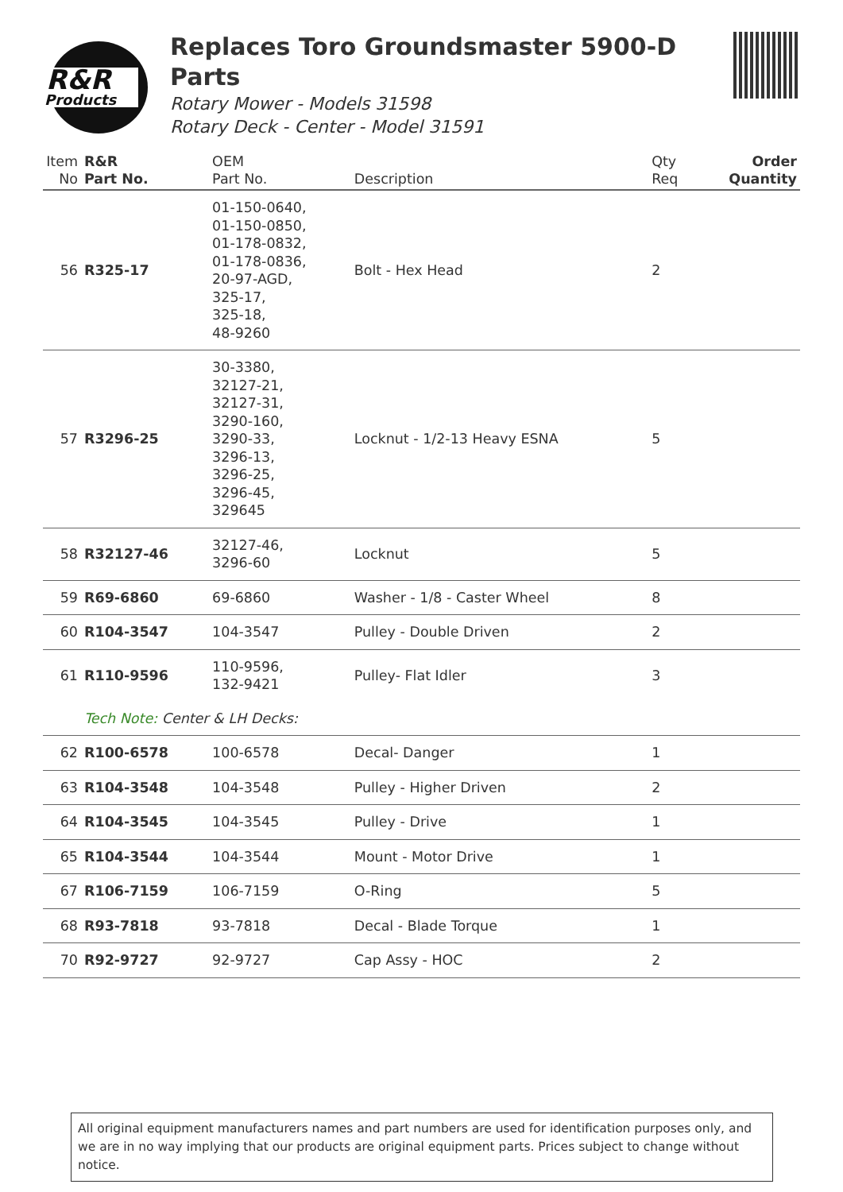R&R
Products
Replaces Toro Groundsmaster 5900-D Parts
Rotary Mower - Models 31598
Rotary Deck - Center - Model 31591
| Item No | R&R Part No. | OEM Part No. | Description | Qty Req | Order Quantity |
| --- | --- | --- | --- | --- | --- |
| 56 | R325-17 | 01-150-0640, 01-150-0850, 01-178-0832, 01-178-0836, 20-97-AGD, 325-17, 325-18, 48-9260 | Bolt - Hex Head | 2 | |
| 57 | R3296-25 | 30-3380, 32127-21, 32127-31, 3290-160, 3290-33, 3296-13, 3296-25, 3296-45, 329645 | Locknut - 1/2-13 Heavy ESNA | 5 | |
| 58 | R32127-46 | 32127-46, 3296-60 | Locknut | 5 | |
| 59 | R69-6860 | 69-6860 | Washer - 1/8 - Caster Wheel | 8 | |
| 60 | R104-3547 | 104-3547 | Pulley - Double Driven | 2 | |
| 61 | R110-9596 | 110-9596, 132-9421 | Pulley- Flat Idler | 3 | |
| | Tech Note: Center & LH Decks: | | | | |
| 62 | R100-6578 | 100-6578 | Decal- Danger | 1 | |
| 63 | R104-3548 | 104-3548 | Pulley - Higher Driven | 2 | |
| 64 | R104-3545 | 104-3545 | Pulley - Drive | 1 | |
| 65 | R104-3544 | 104-3544 | Mount - Motor Drive | 1 | |
| 67 | R106-7159 | 106-7159 | O-Ring | 5 | |
| 68 | R93-7818 | 93-7818 | Decal - Blade Torque | 1 | |
| 70 | R92-9727 | 92-9727 | Cap Assy - HOC | 2 | |
All original equipment manufacturers names and part numbers are used for identification purposes only, and we are in no way implying that our products are original equipment parts. Prices subject to change without notice.